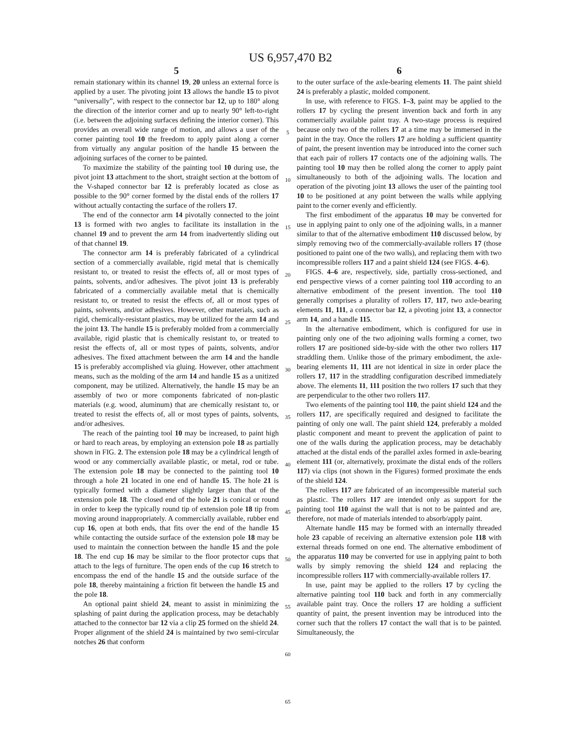US 6,957,470 B2
5
remain stationary within its channel 19, 20 unless an external force is applied by a user. The pivoting joint 13 allows the handle 15 to pivot “universally”, with respect to the connector bar 12, up to 180° along the direction of the interior corner and up to nearly 90° left-to-right (i.e. between the adjoining surfaces defining the interior corner). This provides an overall wide range of motion, and allows a user of the corner painting tool 10 the freedom to apply paint along a corner from virtually any angular position of the handle 15 between the adjoining surfaces of the corner to be painted.
To maximize the stability of the painting tool 10 during use, the pivot joint 13 attachment to the short, straight section at the bottom of the V-shaped connector bar 12 is preferably located as close as possible to the 90° corner formed by the distal ends of the rollers 17 without actually contacting the surface of the rollers 17.
The end of the connector arm 14 pivotally connected to the joint 13 is formed with two angles to facilitate its installation in the channel 19 and to prevent the arm 14 from inadvertently sliding out of that channel 19.
The connector arm 14 is preferably fabricated of a cylindrical section of a commercially available, rigid metal that is chemically resistant to, or treated to resist the effects of, all or most types of paints, solvents, and/or adhesives. The pivot joint 13 is preferably fabricated of a commercially available metal that is chemically resistant to, or treated to resist the effects of, all or most types of paints, solvents, and/or adhesives. However, other materials, such as rigid, chemically-resistant plastics, may be utilized for the arm 14 and the joint 13. The handle 15 is preferably molded from a commercially available, rigid plastic that is chemically resistant to, or treated to resist the effects of, all or most types of paints, solvents, and/or adhesives. The fixed attachment between the arm 14 and the handle 15 is preferably accomplished via gluing. However, other attachment means, such as the molding of the arm 14 and handle 15 as a unitized component, may be utilized. Alternatively, the handle 15 may be an assembly of two or more components fabricated of non-plastic materials (e.g. wood, aluminum) that are chemically resistant to, or treated to resist the effects of, all or most types of paints, solvents, and/or adhesives.
The reach of the painting tool 10 may be increased, to paint high or hard to reach areas, by employing an extension pole 18 as partially shown in FIG. 2. The extension pole 18 may be a cylindrical length of wood or any commercially available plastic, or metal, rod or tube. The extension pole 18 may be connected to the painting tool 10 through a hole 21 located in one end of handle 15. The hole 21 is typically formed with a diameter slightly larger than that of the extension pole 18. The closed end of the hole 21 is conical or round in order to keep the typically round tip of extension pole 18 tip from moving around inappropriately. A commercially available, rubber end cup 16, open at both ends, that fits over the end of the handle 15 while contacting the outside surface of the extension pole 18 may be used to maintain the connection between the handle 15 and the pole 18. The end cup 16 may be similar to the floor protector cups that attach to the legs of furniture. The open ends of the cup 16 stretch to encompass the end of the handle 15 and the outside surface of the pole 18, thereby maintaining a friction fit between the handle 15 and the pole 18.
An optional paint shield 24, meant to assist in minimizing the splashing of paint during the application process, may be detachably attached to the connector bar 12 via a clip 25 formed on the shield 24. Proper alignment of the shield 24 is maintained by two semi-circular notches 26 that conform
5
10
15
20
25
30
35
40
45
50
55
60
65
6
to the outer surface of the axle-bearing elements 11. The paint shield 24 is preferably a plastic, molded component.
In use, with reference to FIGS. 1–3, paint may be applied to the rollers 17 by cycling the present invention back and forth in any commercially available paint tray. A two-stage process is required because only two of the rollers 17 at a time may be immersed in the paint in the tray. Once the rollers 17 are holding a sufficient quantity of paint, the present invention may be introduced into the corner such that each pair of rollers 17 contacts one of the adjoining walls. The painting tool 10 may then be rolled along the corner to apply paint simultaneously to both of the adjoining walls. The location and operation of the pivoting joint 13 allows the user of the painting tool 10 to be positioned at any point between the walls while applying paint to the corner evenly and efficiently.
The first embodiment of the apparatus 10 may be converted for use in applying paint to only one of the adjoining walls, in a manner similar to that of the alternative embodiment 110 discussed below, by simply removing two of the commercially-available rollers 17 (those positioned to paint one of the two walls), and replacing them with two incompressible rollers 117 and a paint shield 124 (see FIGS. 4–6).
FIGS. 4–6 are, respectively, side, partially cross-sectioned, and end perspective views of a corner painting tool 110 according to an alternative embodiment of the present invention. The tool 110 generally comprises a plurality of rollers 17, 117, two axle-bearing elements 11, 111, a connector bar 12, a pivoting joint 13, a connector arm 14, and a handle 115.
In the alternative embodiment, which is configured for use in painting only one of the two adjoining walls forming a corner, two rollers 17 are positioned side-by-side with the other two rollers 117 straddling them. Unlike those of the primary embodiment, the axle-bearing elements 11, 111 are not identical in size in order place the rollers 17, 117 in the straddling configuration described immediately above. The elements 11, 111 position the two rollers 17 such that they are perpendicular to the other two rollers 117.
Two elements of the painting tool 110, the paint shield 124 and the rollers 117, are specifically required and designed to facilitate the painting of only one wall. The paint shield 124, preferably a molded plastic component and meant to prevent the application of paint to one of the walls during the application process, may be detachably attached at the distal ends of the parallel axles formed in axle-bearing element 111 (or, alternatively, proximate the distal ends of the rollers 117) via clips (not shown in the Figures) formed proximate the ends of the shield 124.
The rollers 117 are fabricated of an incompressible material such as plastic. The rollers 117 are intended only as support for the painting tool 110 against the wall that is not to be painted and are, therefore, not made of materials intended to absorb/apply paint.
Alternate handle 115 may be formed with an internally threaded hole 23 capable of receiving an alternative extension pole 118 with external threads formed on one end. The alternative embodiment of the apparatus 110 may be converted for use in applying paint to both walls by simply removing the shield 124 and replacing the incompressible rollers 117 with commercially-available rollers 17.
In use, paint may be applied to the rollers 17 by cycling the alternative painting tool 110 back and forth in any commercially available paint tray. Once the rollers 17 are holding a sufficient quantity of paint, the present invention may be introduced into the corner such that the rollers 17 contact the wall that is to be painted. Simultaneously, the